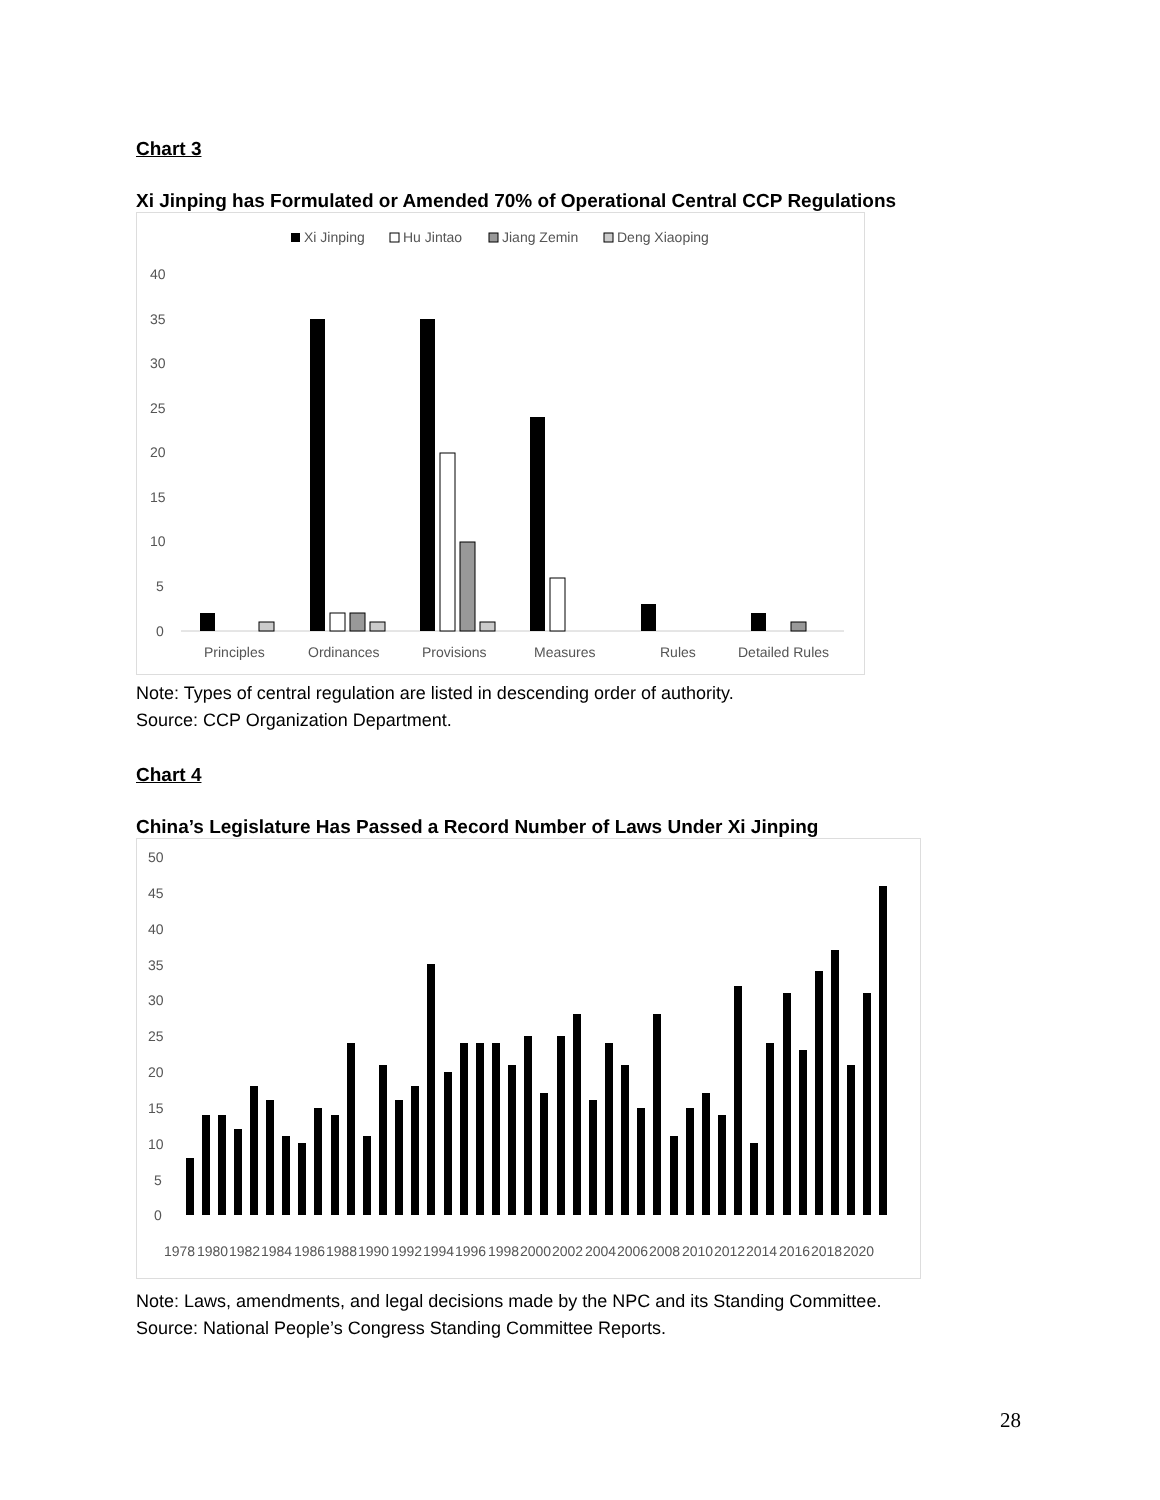Chart 3
Xi Jinping has Formulated or Amended 70% of Operational Central CCP Regulations
Xi Jinping
Hu Jintao
Jiang Zemin
Deng Xiaoping
40
35
30
25
20
15
10
5
0
Principles
Ordinances
Provisions
Measures
Rules
Detailed Rules
Note: Types of central regulation are listed in descending order of authority.
Source: CCP Organization Department.
Chart 4
China’s Legislature Has Passed a Record Number of Laws Under Xi Jinping
50
45
40
35
30
25
20
15
10
5
0
1978
1980
1982
1984
1986
1988
1990
1992
1994
1996
1998
2000
2002
2004
2006
2008
2010
2012
2014
2016
2018
2020
Note: Laws, amendments, and legal decisions made by the NPC and its Standing Committee.
Source: National People’s Congress Standing Committee Reports.
28